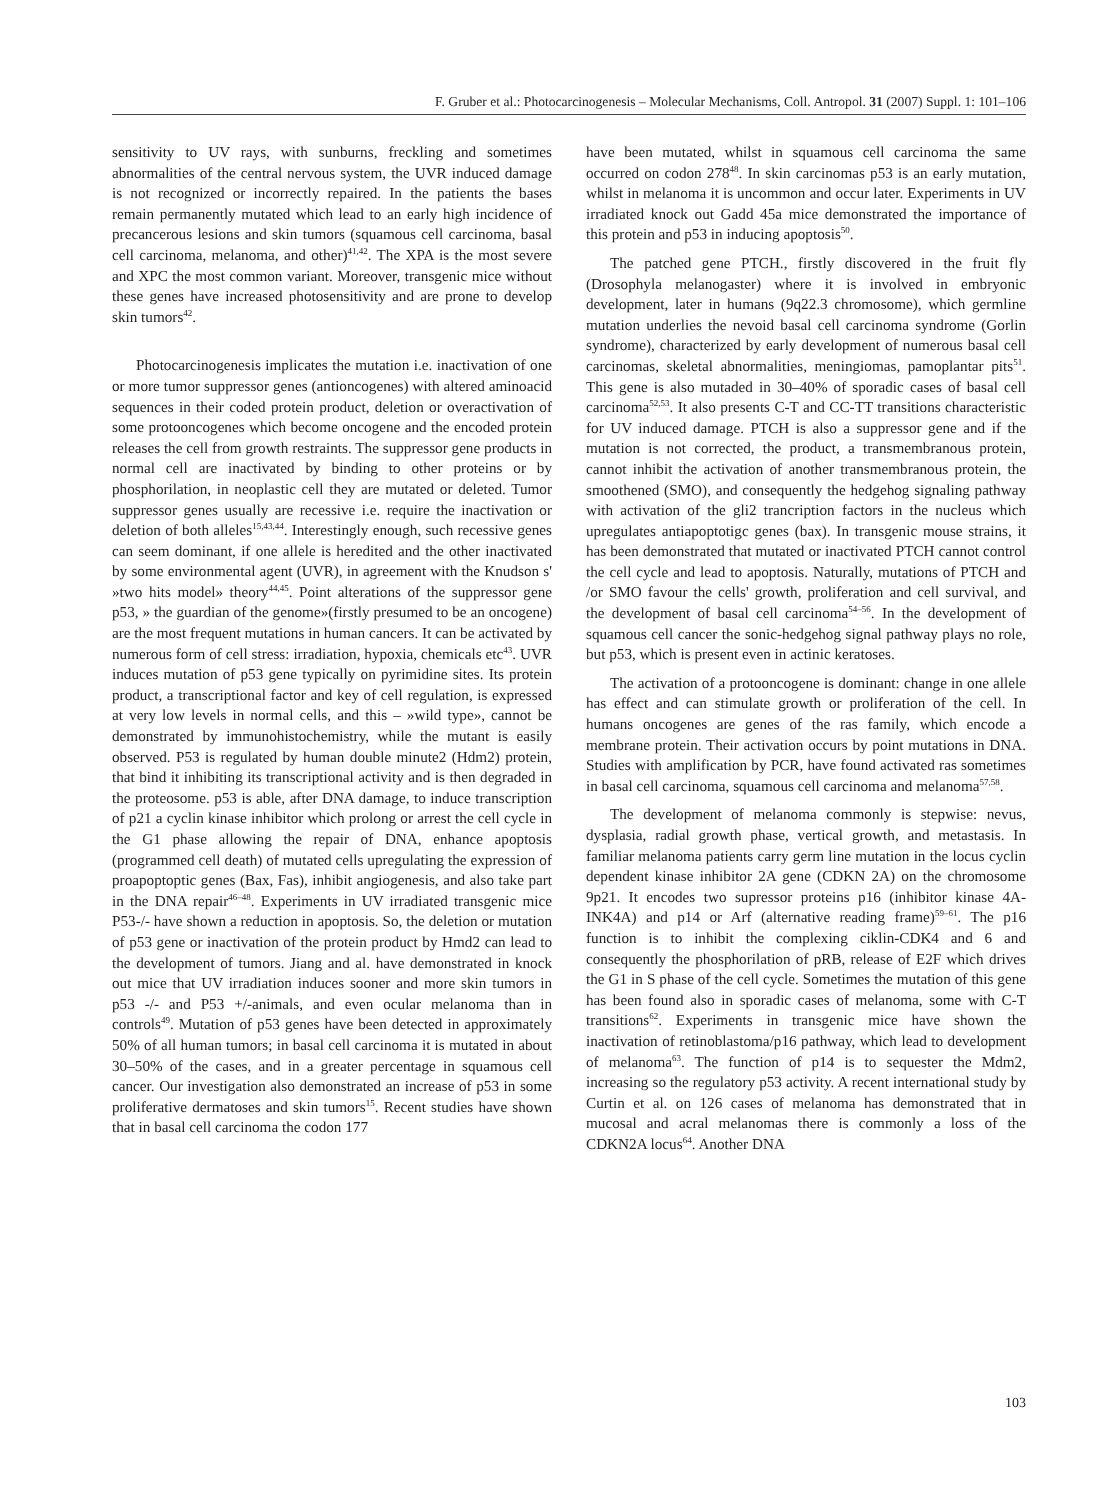F. Gruber et al.: Photocarcinogenesis – Molecular Mechanisms, Coll. Antropol. 31 (2007) Suppl. 1: 101–106
sensitivity to UV rays, with sunburns, freckling and sometimes abnormalities of the central nervous system, the UVR induced damage is not recognized or incorrectly repaired. In the patients the bases remain permanently mutated which lead to an early high incidence of precancerous lesions and skin tumors (squamous cell carcinoma, basal cell carcinoma, melanoma, and other)<sup>41,42</sup>. The XPA is the most severe and XPC the most common variant. Moreover, transgenic mice without these genes have increased photosensitivity and are prone to develop skin tumors<sup>42</sup>.
Photocarcinogenesis implicates the mutation i.e. inactivation of one or more tumor suppressor genes (antioncogenes) with altered aminoacid sequences in their coded protein product, deletion or overactivation of some protooncogenes which become oncogene and the encoded protein releases the cell from growth restraints. The suppressor gene products in normal cell are inactivated by binding to other proteins or by phosphorilation, in neoplastic cell they are mutated or deleted. Tumor suppressor genes usually are recessive i.e. require the inactivation or deletion of both alleles<sup>15,43,44</sup>. Interestingly enough, such recessive genes can seem dominant, if one allele is heredited and the other inactivated by some environmental agent (UVR), in agreement with the Knudson s' »two hits model» theory<sup>44,45</sup>. Point alterations of the suppressor gene p53, » the guardian of the genome»(firstly presumed to be an oncogene) are the most frequent mutations in human cancers. It can be activated by numerous form of cell stress: irradiation, hypoxia, chemicals etc<sup>43</sup>. UVR induces mutation of p53 gene typically on pyrimidine sites. Its protein product, a transcriptional factor and key of cell regulation, is expressed at very low levels in normal cells, and this – »wild type», cannot be demonstrated by immunohistochemistry, while the mutant is easily observed. P53 is regulated by human double minute2 (Hdm2) protein, that bind it inhibiting its transcriptional activity and is then degraded in the proteosome. p53 is able, after DNA damage, to induce transcription of p21 a cyclin kinase inhibitor which prolong or arrest the cell cycle in the G1 phase allowing the repair of DNA, enhance apoptosis (programmed cell death) of mutated cells upregulating the expression of proapoptoptic genes (Bax, Fas), inhibit angiogenesis, and also take part in the DNA repair<sup>46–48</sup>. Experiments in UV irradiated transgenic mice P53-/- have shown a reduction in apoptosis. So, the deletion or mutation of p53 gene or inactivation of the protein product by Hmd2 can lead to the development of tumors. Jiang and al. have demonstrated in knock out mice that UV irradiation induces sooner and more skin tumors in p53 -/- and P53 +/-animals, and even ocular melanoma than in controls<sup>49</sup>. Mutation of p53 genes have been detected in approximately 50% of all human tumors; in basal cell carcinoma it is mutated in about 30–50% of the cases, and in a greater percentage in squamous cell cancer. Our investigation also demonstrated an increase of p53 in some proliferative dermatoses and skin tumors<sup>15</sup>. Recent studies have shown that in basal cell carcinoma the codon 177
have been mutated, whilst in squamous cell carcinoma the same occurred on codon 278<sup>48</sup>. In skin carcinomas p53 is an early mutation, whilst in melanoma it is uncommon and occur later. Experiments in UV irradiated knock out Gadd 45a mice demonstrated the importance of this protein and p53 in inducing apoptosis<sup>50</sup>.
The patched gene PTCH., firstly discovered in the fruit fly (Drosophyla melanogaster) where it is involved in embryonic development, later in humans (9q22.3 chromosome), which germline mutation underlies the nevoid basal cell carcinoma syndrome (Gorlin syndrome), characterized by early development of numerous basal cell carcinomas, skeletal abnormalities, meningiomas, pamoplantar pits<sup>51</sup>. This gene is also mutaded in 30–40% of sporadic cases of basal cell carcinoma<sup>52,53</sup>. It also presents C-T and CC-TT transitions characteristic for UV induced damage. PTCH is also a suppressor gene and if the mutation is not corrected, the product, a transmembranous protein, cannot inhibit the activation of another transmembranous protein, the smoothened (SMO), and consequently the hedgehog signaling pathway with activation of the gli2 trancription factors in the nucleus which upregulates antiapoptotigc genes (bax). In transgenic mouse strains, it has been demonstrated that mutated or inactivated PTCH cannot control the cell cycle and lead to apoptosis. Naturally, mutations of PTCH and /or SMO favour the cells' growth, proliferation and cell survival, and the development of basal cell carcinoma<sup>54–56</sup>. In the development of squamous cell cancer the sonic-hedgehog signal pathway plays no role, but p53, which is present even in actinic keratoses.
The activation of a protooncogene is dominant: change in one allele has effect and can stimulate growth or proliferation of the cell. In humans oncogenes are genes of the ras family, which encode a membrane protein. Their activation occurs by point mutations in DNA. Studies with amplification by PCR, have found activated ras sometimes in basal cell carcinoma, squamous cell carcinoma and melanoma<sup>57,58</sup>.
The development of melanoma commonly is stepwise: nevus, dysplasia, radial growth phase, vertical growth, and metastasis. In familiar melanoma patients carry germ line mutation in the locus cyclin dependent kinase inhibitor 2A gene (CDKN 2A) on the chromosome 9p21. It encodes two supressor proteins p16 (inhibitor kinase 4A-INK4A) and p14 or Arf (alternative reading frame)<sup>59–61</sup>. The p16 function is to inhibit the complexing ciklin-CDK4 and 6 and consequently the phosphorilation of pRB, release of E2F which drives the G1 in S phase of the cell cycle. Sometimes the mutation of this gene has been found also in sporadic cases of melanoma, some with C-T transitions<sup>62</sup>. Experiments in transgenic mice have shown the inactivation of retinoblastoma/p16 pathway, which lead to development of melanoma<sup>63</sup>. The function of p14 is to sequester the Mdm2, increasing so the regulatory p53 activity. A recent international study by Curtin et al. on 126 cases of melanoma has demonstrated that in mucosal and acral melanomas there is commonly a loss of the CDKN2A locus<sup>64</sup>. Another DNA
103